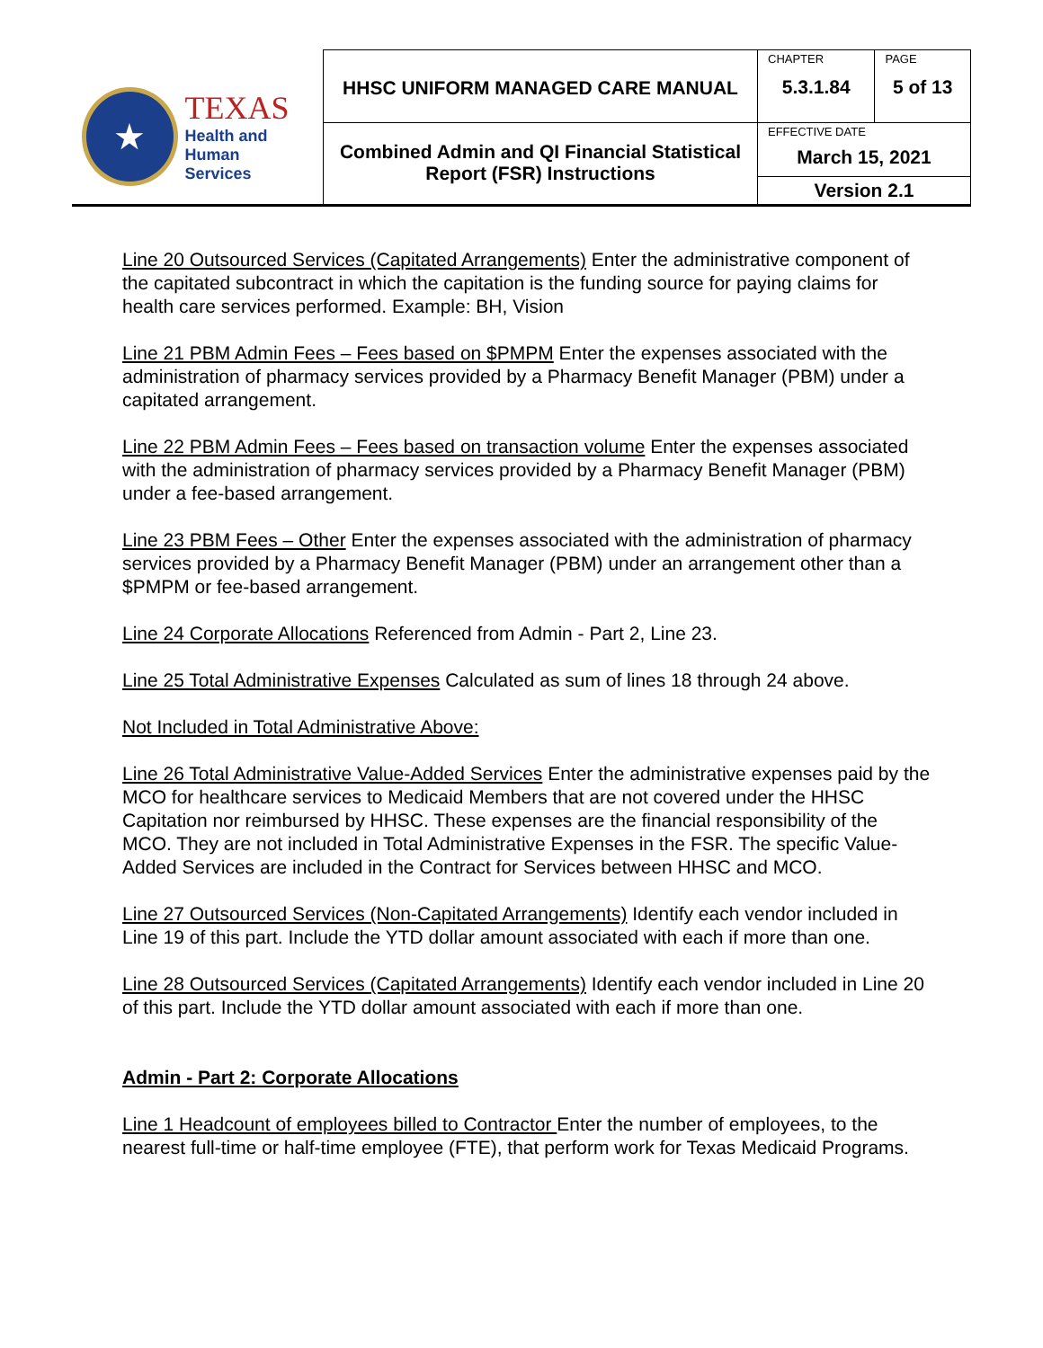| ★ TEXAS Health and Human Services | HHSC UNIFORM MANAGED CARE MANUAL | CHAPTER | PAGE |
| | | 5.3.1.84 | 5 of 13 |
| | Combined Admin and QI Financial Statistical Report (FSR) Instructions | EFFECTIVE DATE March 15, 2021 | |
| | | Version 2.1 | |
Line 20 Outsourced Services (Capitated Arrangements) Enter the administrative component of the capitated subcontract in which the capitation is the funding source for paying claims for health care services performed. Example: BH, Vision
Line 21 PBM Admin Fees – Fees based on $PMPM Enter the expenses associated with the administration of pharmacy services provided by a Pharmacy Benefit Manager (PBM) under a capitated arrangement.
Line 22 PBM Admin Fees – Fees based on transaction volume Enter the expenses associated with the administration of pharmacy services provided by a Pharmacy Benefit Manager (PBM) under a fee-based arrangement.
Line 23 PBM Fees – Other Enter the expenses associated with the administration of pharmacy services provided by a Pharmacy Benefit Manager (PBM) under an arrangement other than a $PMPM or fee-based arrangement.
Line 24 Corporate Allocations Referenced from Admin - Part 2, Line 23.
Line 25 Total Administrative Expenses Calculated as sum of lines 18 through 24 above.
Not Included in Total Administrative Above:
Line 26 Total Administrative Value-Added Services Enter the administrative expenses paid by the MCO for healthcare services to Medicaid Members that are not covered under the HHSC Capitation nor reimbursed by HHSC. These expenses are the financial responsibility of the MCO. They are not included in Total Administrative Expenses in the FSR. The specific Value-Added Services are included in the Contract for Services between HHSC and MCO.
Line 27 Outsourced Services (Non-Capitated Arrangements) Identify each vendor included in Line 19 of this part. Include the YTD dollar amount associated with each if more than one.
Line 28 Outsourced Services (Capitated Arrangements) Identify each vendor included in Line 20 of this part. Include the YTD dollar amount associated with each if more than one.
Admin - Part 2: Corporate Allocations
Line 1 Headcount of employees billed to Contractor Enter the number of employees, to the nearest full-time or half-time employee (FTE), that perform work for Texas Medicaid Programs.